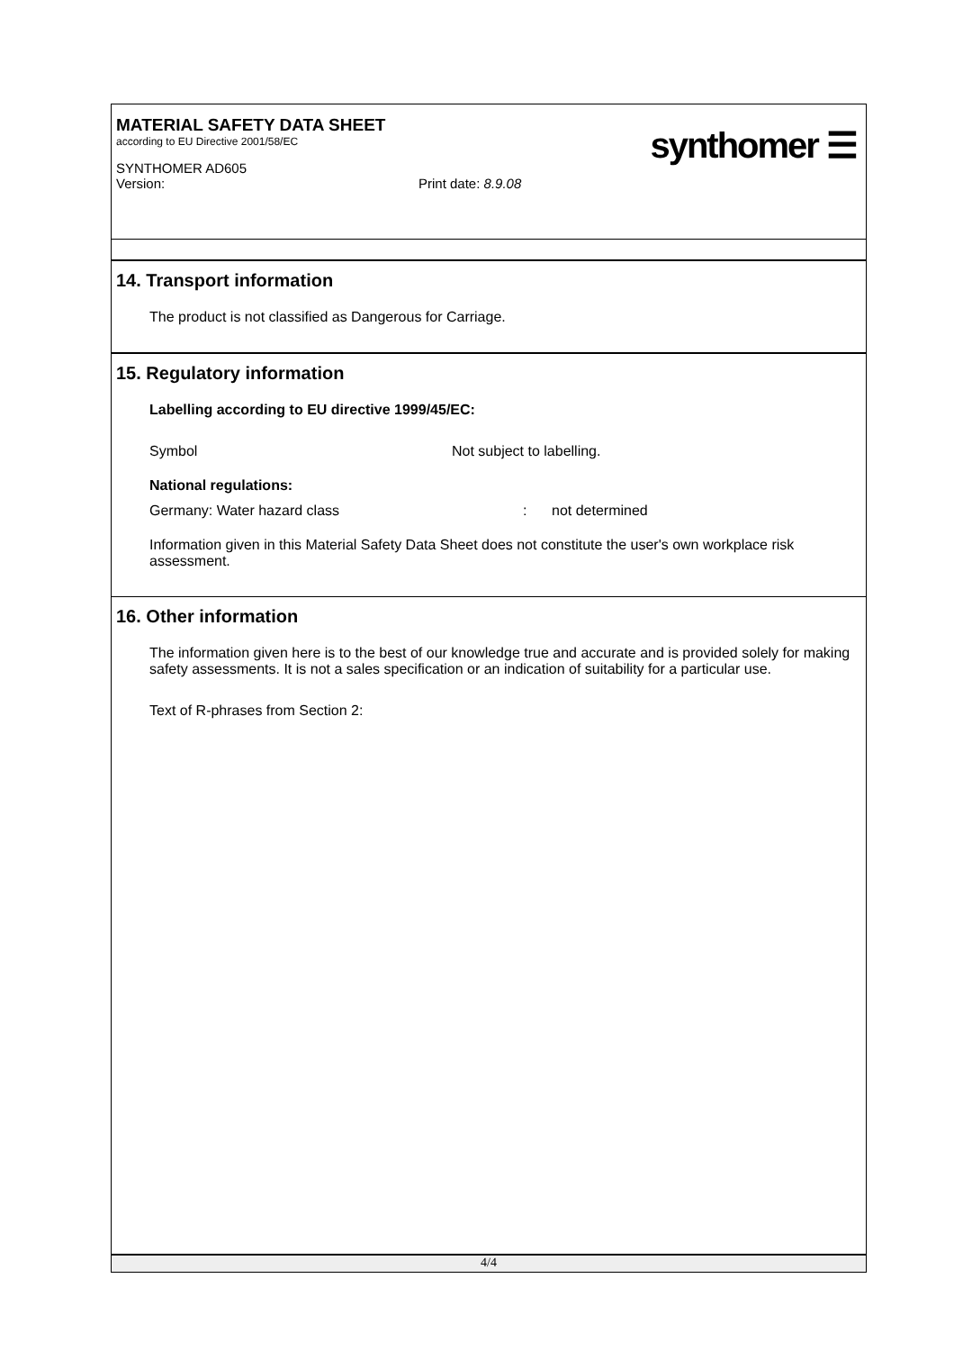MATERIAL SAFETY DATA SHEET
according to EU Directive 2001/58/EC
SYNTHOMER AD605
Version: Print date: 8.9.08
synthomer ☰
14. Transport information
The product is not classified as Dangerous for Carriage.
15. Regulatory information
Labelling according to EU directive 1999/45/EC:
Symbol Not subject to labelling.
National regulations:
Germany: Water hazard class: not determined
Information given in this Material Safety Data Sheet does not constitute the user's own workplace risk assessment.
16. Other information
The information given here is to the best of our knowledge true and accurate and is provided solely for making safety assessments. It is not a sales specification or an indication of suitability for a particular use.
Text of R-phrases from Section 2:
4/4